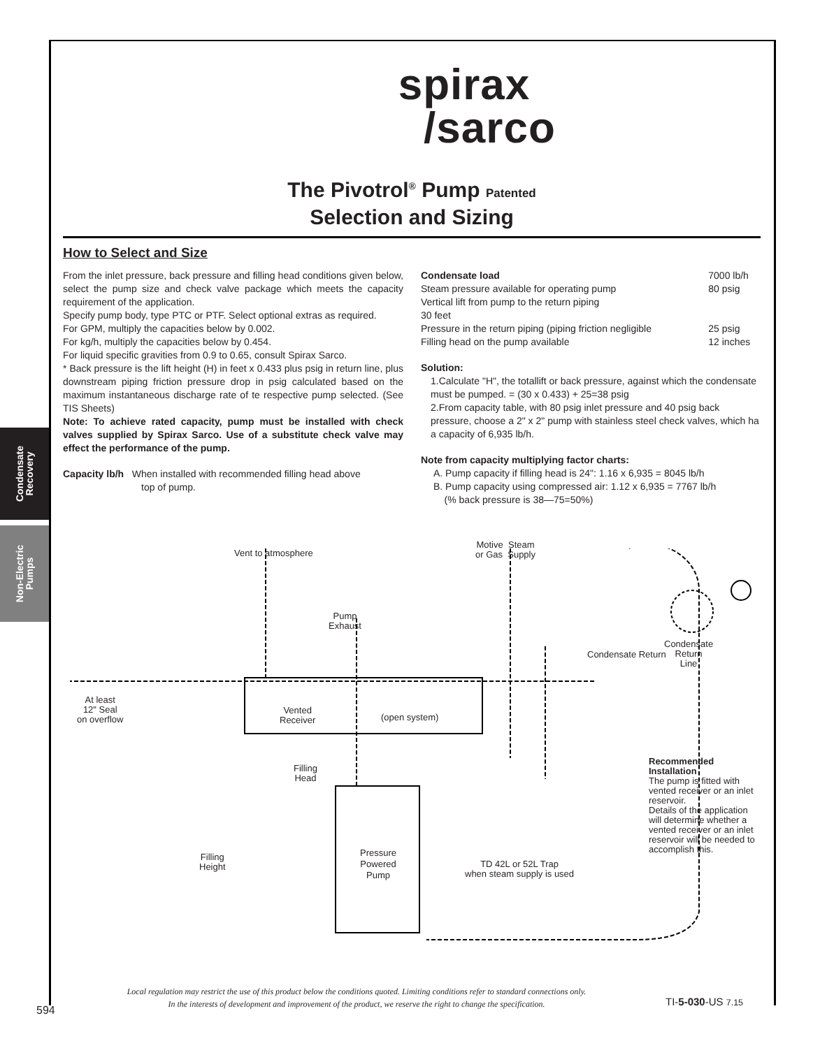Condensate
Recovery
Non-Electric
Pumps
spirax
/sarco
The Pivotrol<sup>®</sup> Pump Patented
Selection and Sizing
How to Select and Size
From the inlet pressure, back pressure and filling head conditions given below, select the pump size and check valve package which meets the capacity requirement of the application.
Specify pump body, type PTC or PTF. Select optional extras as required.
For GPM, multiply the capacities below by 0.002.
For kg/h, multiply the capacities below by 0.454.
For liquid specific gravities from 0.9 to 0.65, consult Spirax Sarco.
* Back pressure is the lift height (H) in feet x 0.433 plus psig in return line, plus downstream piping friction pressure drop in psig calculated based on the maximum instantaneous discharge rate of te respective pump selected. (See TIS Sheets)
Note: To achieve rated capacity, pump must be installed with check valves supplied by Spirax Sarco. Use of a substitute check valve may effect the performance of the pump.
Capacity lb/h When installed with recommended filling head above
top of pump.
| Condensate load | 7000 lb/h |
| Steam pressure available for operating pump | 80 psig |
| Vertical lift from pump to the return piping 30 feet | |
| Pressure in the return piping (piping friction negligible | 25 psig |
| Filling head on the pump available | 12 inches |
Solution:
1.Calculate "H", the totallift or back pressure, against which the condensate must be pumped. = (30 x 0.433) + 25=38 psig
2.From capacity table, with 80 psig inlet pressure and 40 psig back pressure, choose a 2" x 2" pump with stainless steel check valves, which ha a capacity of 6,935 lb/h.
Note from capacity multiplying factor charts:
A. Pump capacity if filling head is 24": 1.16 x 6,935 = 8045 lb/h
B. Pump capacity using compressed air: 1.12 x 6,935 = 7767 lb/h
(% back pressure is 38—75=50%)
Vent to atmosphere
Motive Steam
or Gas Supply
Pump
Exhaust
Condensate
Return
Line
Condensate Return
At least
12" Seal
on overflow
Vented
Receiver
(open system)
Filling
Head
Recommended
Installation
The pump is fitted with vented receiver or an inlet reservoir.
Details of the application will determine whether a vented receiver or an inlet reservoir will be needed to accomplish this.
Filling
Height
Pressure
Powered
Pump
TD 42L or 52L Trap
when steam supply is used
Local regulation may restrict the use of this product below the conditions quoted. Limiting conditions refer to standard connections only.
In the interests of development and improvement of the product, we reserve the right to change the specification.
TI-5-030-US 7.15
594